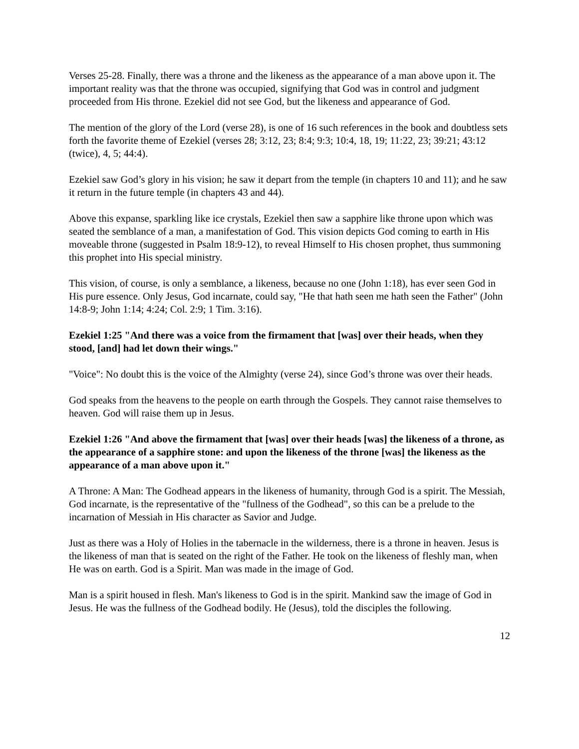Verses 25-28. Finally, there was a throne and the likeness as the appearance of a man above upon it. The important reality was that the throne was occupied, signifying that God was in control and judgment proceeded from His throne. Ezekiel did not see God, but the likeness and appearance of God.
The mention of the glory of the Lord (verse 28), is one of 16 such references in the book and doubtless sets forth the favorite theme of Ezekiel (verses 28; 3:12, 23; 8:4; 9:3; 10:4, 18, 19; 11:22, 23; 39:21; 43:12 (twice), 4, 5; 44:4).
Ezekiel saw God’s glory in his vision; he saw it depart from the temple (in chapters 10 and 11); and he saw it return in the future temple (in chapters 43 and 44).
Above this expanse, sparkling like ice crystals, Ezekiel then saw a sapphire like throne upon which was seated the semblance of a man, a manifestation of God. This vision depicts God coming to earth in His moveable throne (suggested in Psalm 18:9-12), to reveal Himself to His chosen prophet, thus summoning this prophet into His special ministry.
This vision, of course, is only a semblance, a likeness, because no one (John 1:18), has ever seen God in His pure essence. Only Jesus, God incarnate, could say, "He that hath seen me hath seen the Father" (John 14:8-9; John 1:14; 4:24; Col. 2:9; 1 Tim. 3:16).
Ezekiel 1:25 "And there was a voice from the firmament that [was] over their heads, when they stood, [and] had let down their wings."
"Voice": No doubt this is the voice of the Almighty (verse 24), since God’s throne was over their heads.
God speaks from the heavens to the people on earth through the Gospels. They cannot raise themselves to heaven. God will raise them up in Jesus.
Ezekiel 1:26 "And above the firmament that [was] over their heads [was] the likeness of a throne, as the appearance of a sapphire stone: and upon the likeness of the throne [was] the likeness as the appearance of a man above upon it."
A Throne: A Man: The Godhead appears in the likeness of humanity, through God is a spirit. The Messiah, God incarnate, is the representative of the "fullness of the Godhead", so this can be a prelude to the incarnation of Messiah in His character as Savior and Judge.
Just as there was a Holy of Holies in the tabernacle in the wilderness, there is a throne in heaven. Jesus is the likeness of man that is seated on the right of the Father. He took on the likeness of fleshly man, when He was on earth. God is a Spirit. Man was made in the image of God.
Man is a spirit housed in flesh. Man's likeness to God is in the spirit. Mankind saw the image of God in Jesus. He was the fullness of the Godhead bodily. He (Jesus), told the disciples the following.
12